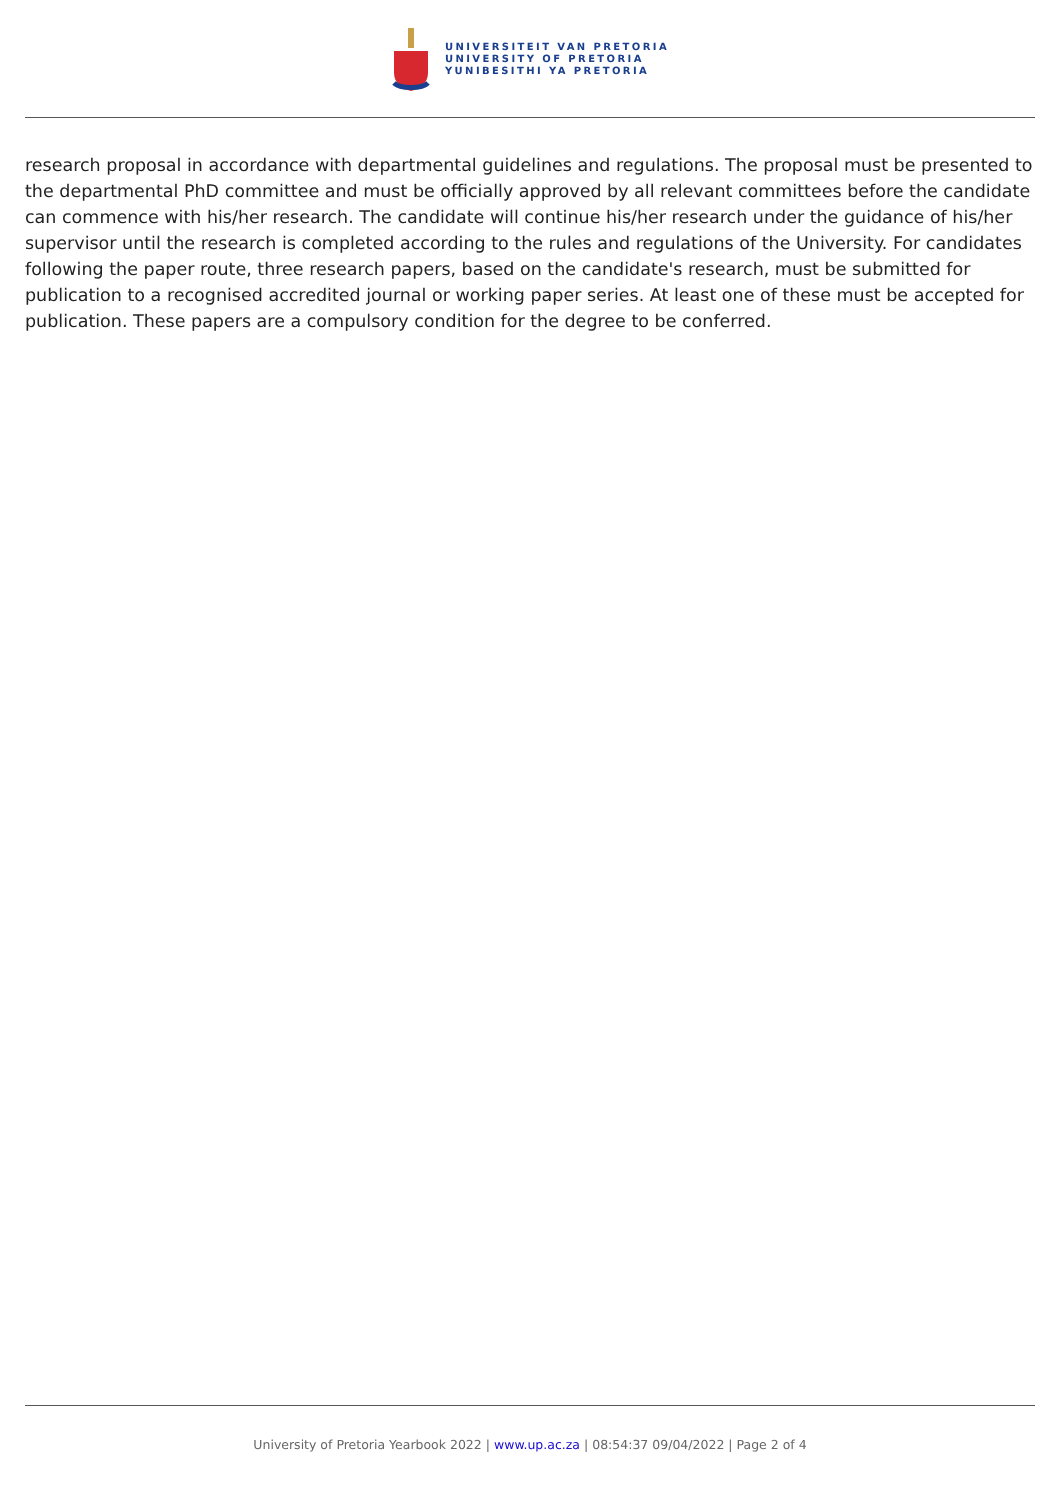UNIVERSITEIT VAN PRETORIA
UNIVERSITY OF PRETORIA
YUNIBESITHI YA PRETORIA
research proposal in accordance with departmental guidelines and regulations. The proposal must be presented to the departmental PhD committee and must be officially approved by all relevant committees before the candidate can commence with his/her research. The candidate will continue his/her research under the guidance of his/her supervisor until the research is completed according to the rules and regulations of the University. For candidates following the paper route, three research papers, based on the candidate's research, must be submitted for publication to a recognised accredited journal or working paper series. At least one of these must be accepted for publication. These papers are a compulsory condition for the degree to be conferred.
University of Pretoria Yearbook 2022 | www.up.ac.za | 08:54:37 09/04/2022 | Page 2 of 4